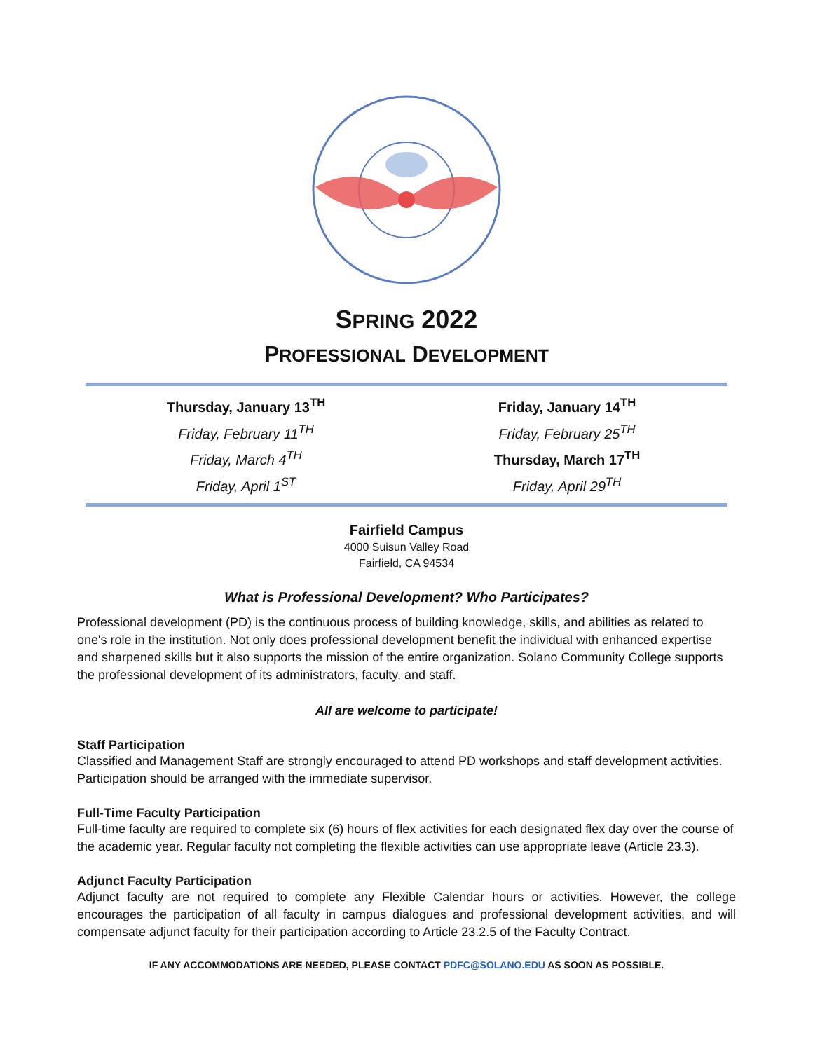SPRING 2022
PROFESSIONAL DEVELOPMENT
Thursday, January 13<sup>TH</sup>
Friday, February 11<sup>TH</sup>
Friday, March 4<sup>TH</sup>
Friday, April 1<sup>ST</sup>
Friday, January 14<sup>TH</sup>
Friday, February 25<sup>TH</sup>
Thursday, March 17<sup>TH</sup>
Friday, April 29<sup>TH</sup>
Fairfield Campus
4000 Suisun Valley Road
Fairfield, CA 94534
What is Professional Development? Who Participates?
Professional development (PD) is the continuous process of building knowledge, skills, and abilities as related to one's role in the institution. Not only does professional development benefit the individual with enhanced expertise and sharpened skills but it also supports the mission of the entire organization. Solano Community College supports the professional development of its administrators, faculty, and staff.
All are welcome to participate!
Staff Participation
Classified and Management Staff are strongly encouraged to attend PD workshops and staff development activities. Participation should be arranged with the immediate supervisor.
Full-Time Faculty Participation
Full-time faculty are required to complete six (6) hours of flex activities for each designated flex day over the course of the academic year. Regular faculty not completing the flexible activities can use appropriate leave (Article 23.3).
Adjunct Faculty Participation
Adjunct faculty are not required to complete any Flexible Calendar hours or activities. However, the college encourages the participation of all faculty in campus dialogues and professional development activities, and will compensate adjunct faculty for their participation according to Article 23.2.5 of the Faculty Contract.
IF ANY ACCOMMODATIONS ARE NEEDED, PLEASE CONTACT PDFC@SOLANO.EDU AS SOON AS POSSIBLE.